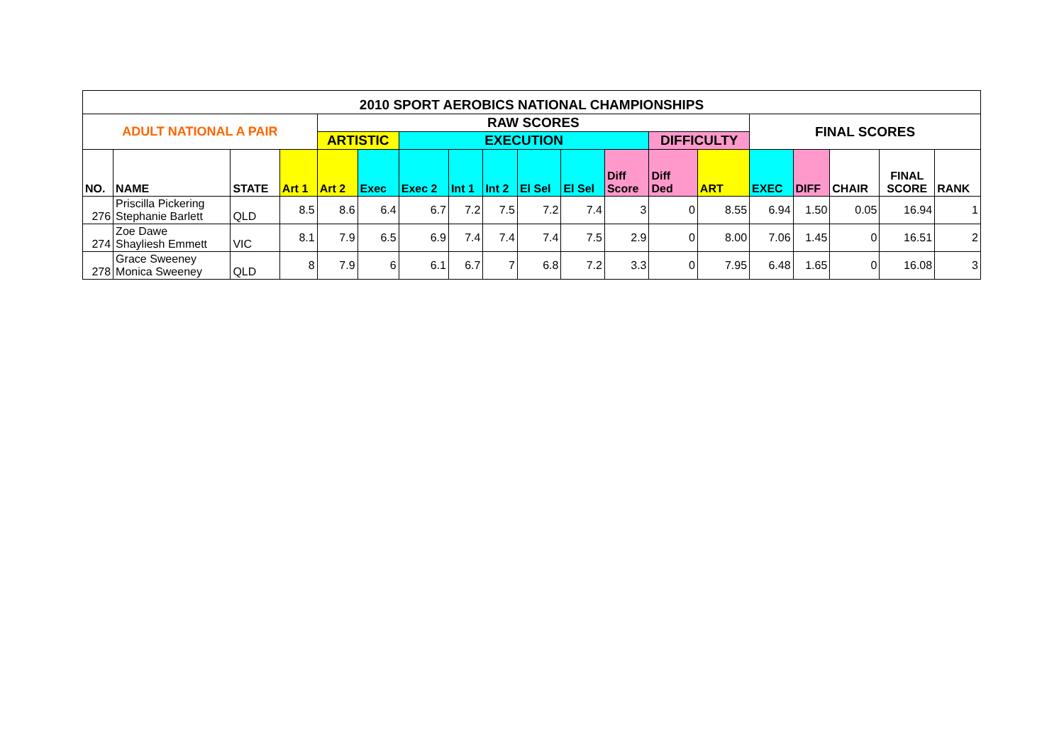| 2010 SPORT AEROBICS NATIONAL CHAMPIONSHIPS | | | | | | | | | | | | | | | | | | |
| --- | --- | --- | --- | --- | --- | --- | --- | --- | --- | --- | --- | --- | --- | --- | --- | --- | --- | --- |
| ADULT NATIONAL A PAIR | | | | RAW SCORES | | | | | | | | | | FINAL SCORES | | | | |
| | | | | ARTISTIC | | EXECUTION | | | | | | DIFFICULTY | | | | | | |
| NO. | NAME | STATE | Art 1 | Art 2 | Exec | Exec 2 | Int 1 | Int 2 | El Sel | El Sel | Diff Score | Diff Ded | ART | EXEC | DIFF | CHAIR | FINAL SCORE | RANK |
| 276 | Priscilla Pickering Stephanie Barlett | QLD | 8.5 | 8.6 | 6.4 | 6.7 | 7.2 | 7.5 | 7.2 | 7.4 | 3 | 0 | 8.55 | 6.94 | 1.50 | 0.05 | 16.94 | 1 |
| 274 | Zoe Dawe Shayliesh Emmett | VIC | 8.1 | 7.9 | 6.5 | 6.9 | 7.4 | 7.4 | 7.4 | 7.5 | 2.9 | 0 | 8.00 | 7.06 | 1.45 | 0 | 16.51 | 2 |
| 278 | Grace Sweeney Monica Sweeney | QLD | 8 | 7.9 | 6 | 6.1 | 6.7 | 7 | 6.8 | 7.2 | 3.3 | 0 | 7.95 | 6.48 | 1.65 | 0 | 16.08 | 3 |